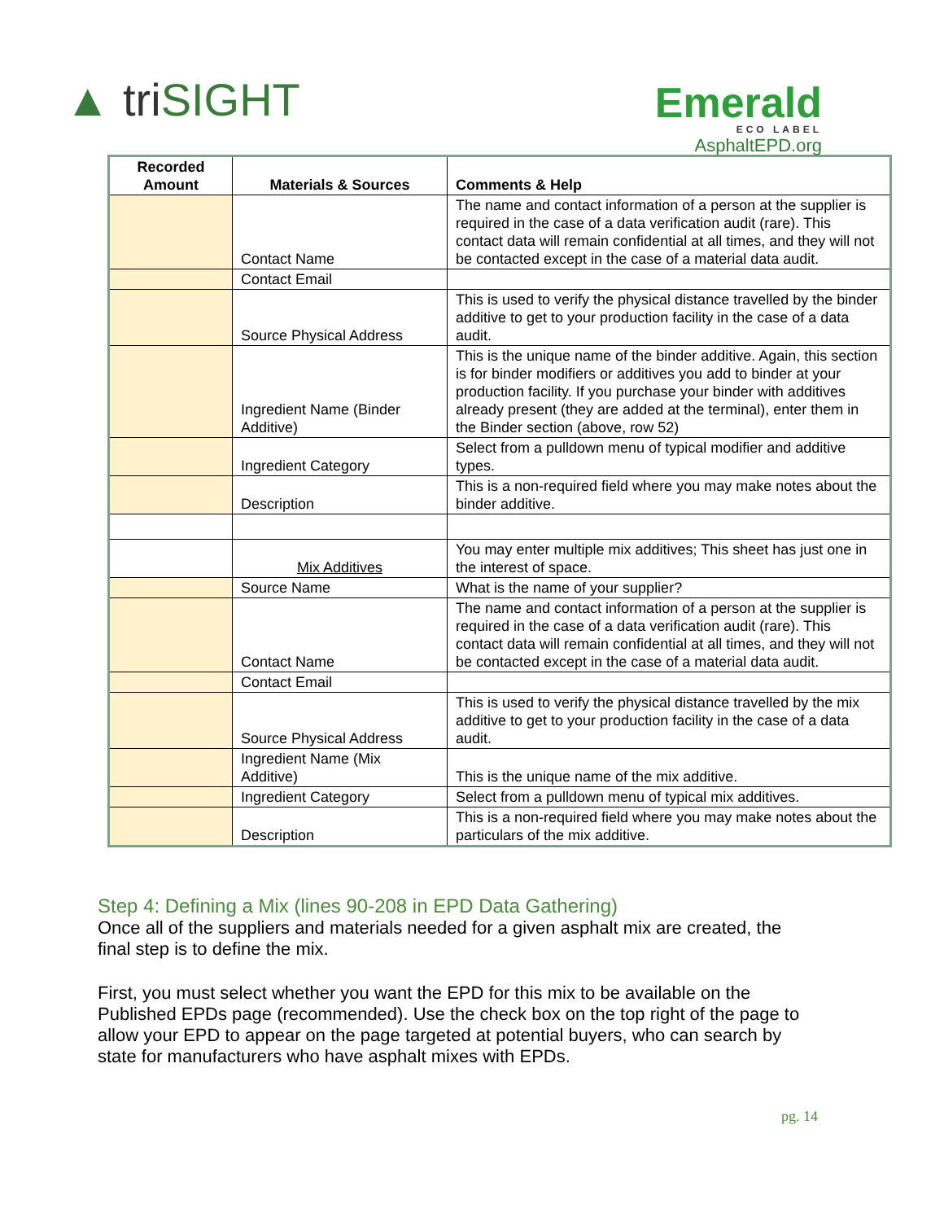▲ triSIGHT
Emerald
ECO LABEL
AsphaltEPD.org
| Recorded Amount | Materials & Sources | Comments & Help |
| --- | --- | --- |
| | Contact Name | The name and contact information of a person at the supplier is required in the case of a data verification audit (rare). This contact data will remain confidential at all times, and they will not be contacted except in the case of a material data audit. |
| | Contact Email | |
| | Source Physical Address | This is used to verify the physical distance travelled by the binder additive to get to your production facility in the case of a data audit. |
| | Ingredient Name (Binder Additive) | This is the unique name of the binder additive. Again, this section is for binder modifiers or additives you add to binder at your production facility. If you purchase your binder with additives already present (they are added at the terminal), enter them in the Binder section (above, row 52) |
| | Ingredient Category | Select from a pulldown menu of typical modifier and additive types. |
| | Description | This is a non-required field where you may make notes about the binder additive. |
| | Mix Additives | You may enter multiple mix additives; This sheet has just one in the interest of space. |
| | Source Name | What is the name of your supplier? |
| | Contact Name | The name and contact information of a person at the supplier is required in the case of a data verification audit (rare). This contact data will remain confidential at all times, and they will not be contacted except in the case of a material data audit. |
| | Contact Email | |
| | Source Physical Address | This is used to verify the physical distance travelled by the mix additive to get to your production facility in the case of a data audit. |
| | Ingredient Name (Mix Additive) | This is the unique name of the mix additive. |
| | Ingredient Category | Select from a pulldown menu of typical mix additives. |
| | Description | This is a non-required field where you may make notes about the particulars of the mix additive. |
Step 4: Defining a Mix (lines 90-208 in EPD Data Gathering)
Once all of the suppliers and materials needed for a given asphalt mix are created, the final step is to define the mix.
First, you must select whether you want the EPD for this mix to be available on the Published EPDs page (recommended). Use the check box on the top right of the page to allow your EPD to appear on the page targeted at potential buyers, who can search by state for manufacturers who have asphalt mixes with EPDs.
pg. 14